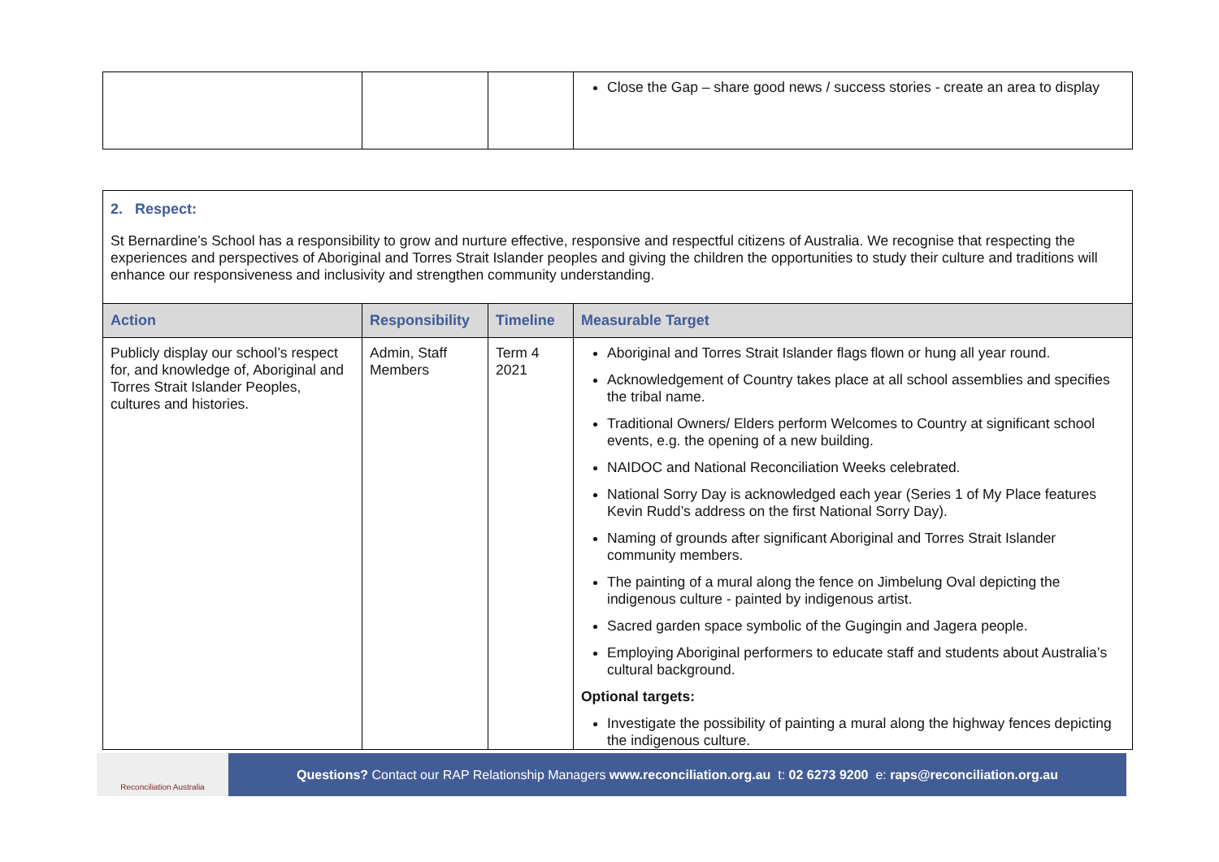| | | | Close the Gap – share good news / success stories - create an area to display |
2. Respect:
St Bernardine’s School has a responsibility to grow and nurture effective, responsive and respectful citizens of Australia. We recognise that respecting the experiences and perspectives of Aboriginal and Torres Strait Islander peoples and giving the children the opportunities to study their culture and traditions will enhance our responsiveness and inclusivity and strengthen community understanding.
| Action | Responsibility | Timeline | Measurable Target |
| --- | --- | --- | --- |
| Publicly display our school’s respect for, and knowledge of, Aboriginal and Torres Strait Islander Peoples, cultures and histories. | Admin, Staff Members | Term 4 2021 | Aboriginal and Torres Strait Islander flags flown or hung all year round. Acknowledgement of Country takes place at all school assemblies and specifies the tribal name. Traditional Owners/ Elders perform Welcomes to Country at significant school events, e.g. the opening of a new building. NAIDOC and National Reconciliation Weeks celebrated. National Sorry Day is acknowledged each year (Series 1 of My Place features Kevin Rudd’s address on the first National Sorry Day). Naming of grounds after significant Aboriginal and Torres Strait Islander community members. The painting of a mural along the fence on Jimbelung Oval depicting the indigenous culture - painted by indigenous artist. Sacred garden space symbolic of the Gugingin and Jagera people. Employing Aboriginal performers to educate staff and students about Australia’s cultural background. Optional targets: Investigate the possibility of painting a mural along the highway fences depicting the indigenous culture. |
Reconciliation Australia
Questions? Contact our RAP Relationship Managers www.reconciliation.org.au t: 02 6273 9200 e: raps@reconciliation.org.au